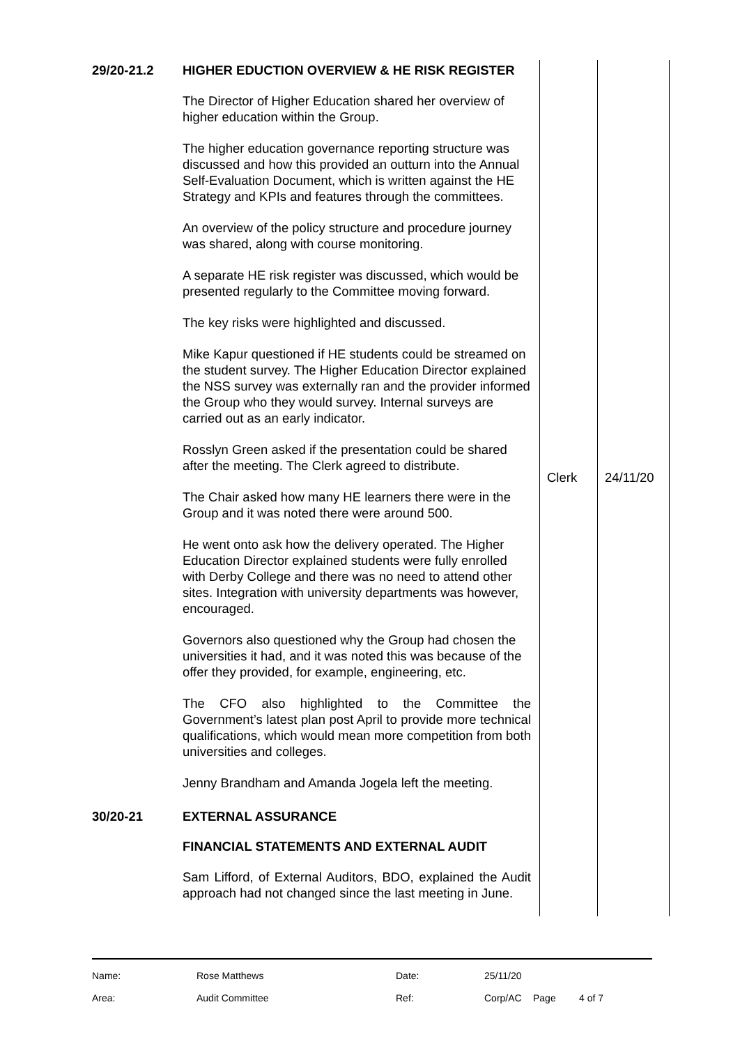| 29/20-21.2 | HIGHER EDUCTION OVERVIEW & HE RISK REGISTER The Director of Higher Education shared her overview of higher education within the Group. The higher education governance reporting structure was discussed and how this provided an outturn into the Annual Self-Evaluation Document, which is written against the HE Strategy and KPIs and features through the committees. An overview of the policy structure and procedure journey was shared, along with course monitoring. A separate HE risk register was discussed, which would be presented regularly to the Committee moving forward. The key risks were highlighted and discussed. Mike Kapur questioned if HE students could be streamed on the student survey. The Higher Education Director explained the NSS survey was externally ran and the provider informed the Group who they would survey. Internal surveys are carried out as an early indicator. Rosslyn Green asked if the presentation could be shared after the meeting. The Clerk agreed to distribute. The Chair asked how many HE learners there were in the Group and it was noted there were around 500. He went onto ask how the delivery operated. The Higher Education Director explained students were fully enrolled with Derby College and there was no need to attend other sites. Integration with university departments was however, encouraged. Governors also questioned why the Group had chosen the universities it had, and it was noted this was because of the offer they provided, for example, engineering, etc. The CFO also highlighted to the Committee the Government’s latest plan post April to provide more technical qualifications, which would mean more competition from both universities and colleges. Jenny Brandham and Amanda Jogela left the meeting. | Clerk | 24/11/20 |
| 30/20-21 | EXTERNAL ASSURANCE FINANCIAL STATEMENTS AND EXTERNAL AUDIT Sam Lifford, of External Auditors, BDO, explained the Audit approach had not changed since the last meeting in June. | | |
| Name: | Rose Matthews | Date: | 25/11/20 | | |
| Area: | Audit Committee | Ref: | Corp/AC | Page | 4 of 7 |